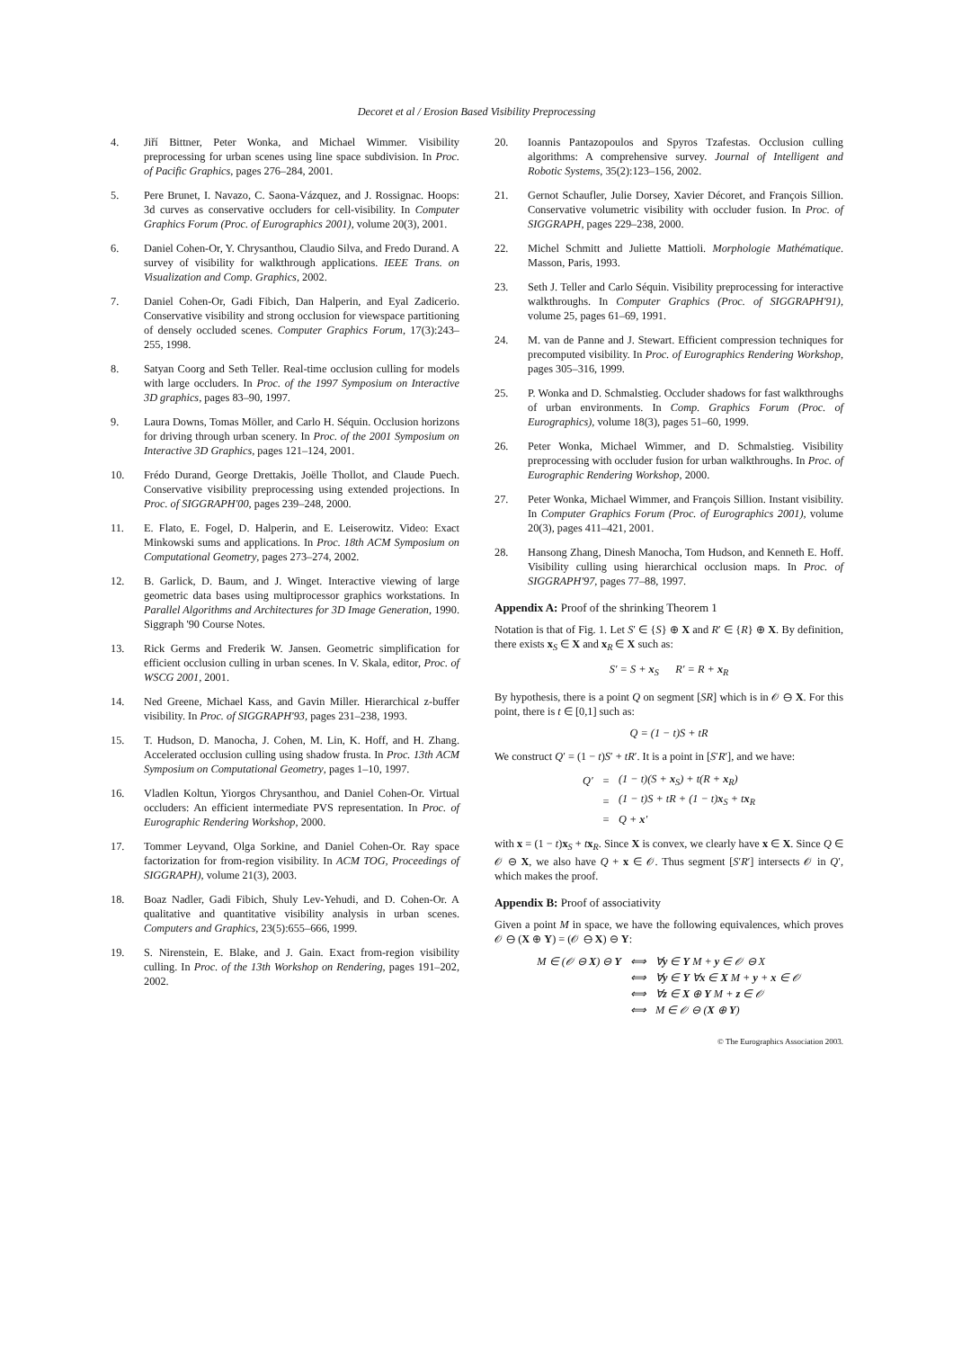Decoret et al / Erosion Based Visibility Preprocessing
4. Jiří Bittner, Peter Wonka, and Michael Wimmer. Visibility preprocessing for urban scenes using line space subdivision. In Proc. of Pacific Graphics, pages 276–284, 2001.
5. Pere Brunet, I. Navazo, C. Saona-Vázquez, and J. Rossignac. Hoops: 3d curves as conservative occluders for cell-visibility. In Computer Graphics Forum (Proc. of Eurographics 2001), volume 20(3), 2001.
6. Daniel Cohen-Or, Y. Chrysanthou, Claudio Silva, and Fredo Durand. A survey of visibility for walkthrough applications. IEEE Trans. on Visualization and Comp. Graphics, 2002.
7. Daniel Cohen-Or, Gadi Fibich, Dan Halperin, and Eyal Zadicerio. Conservative visibility and strong occlusion for viewspace partitioning of densely occluded scenes. Computer Graphics Forum, 17(3):243–255, 1998.
8. Satyan Coorg and Seth Teller. Real-time occlusion culling for models with large occluders. In Proc. of the 1997 Symposium on Interactive 3D graphics, pages 83–90, 1997.
9. Laura Downs, Tomas Möller, and Carlo H. Séquin. Occlusion horizons for driving through urban scenery. In Proc. of the 2001 Symposium on Interactive 3D Graphics, pages 121–124, 2001.
10. Frédo Durand, George Drettakis, Joëlle Thollot, and Claude Puech. Conservative visibility preprocessing using extended projections. In Proc. of SIGGRAPH'00, pages 239–248, 2000.
11. E. Flato, E. Fogel, D. Halperin, and E. Leiserowitz. Video: Exact Minkowski sums and applications. In Proc. 18th ACM Symposium on Computational Geometry, pages 273–274, 2002.
12. B. Garlick, D. Baum, and J. Winget. Interactive viewing of large geometric data bases using multiprocessor graphics workstations. In Parallel Algorithms and Architectures for 3D Image Generation, 1990. Siggraph '90 Course Notes.
13. Rick Germs and Frederik W. Jansen. Geometric simplification for efficient occlusion culling in urban scenes. In V. Skala, editor, Proc. of WSCG 2001, 2001.
14. Ned Greene, Michael Kass, and Gavin Miller. Hierarchical z-buffer visibility. In Proc. of SIGGRAPH'93, pages 231–238, 1993.
15. T. Hudson, D. Manocha, J. Cohen, M. Lin, K. Hoff, and H. Zhang. Accelerated occlusion culling using shadow frusta. In Proc. 13th ACM Symposium on Computational Geometry, pages 1–10, 1997.
16. Vladlen Koltun, Yiorgos Chrysanthou, and Daniel Cohen-Or. Virtual occluders: An efficient intermediate PVS representation. In Proc. of Eurographic Rendering Workshop, 2000.
17. Tommer Leyvand, Olga Sorkine, and Daniel Cohen-Or. Ray space factorization for from-region visibility. In ACM TOG, Proceedings of SIGGRAPH), volume 21(3), 2003.
18. Boaz Nadler, Gadi Fibich, Shuly Lev-Yehudi, and D. Cohen-Or. A qualitative and quantitative visibility analysis in urban scenes. Computers and Graphics, 23(5):655–666, 1999.
19. S. Nirenstein, E. Blake, and J. Gain. Exact from-region visibility culling. In Proc. of the 13th Workshop on Rendering, pages 191–202, 2002.
20. Ioannis Pantazopoulos and Spyros Tzafestas. Occlusion culling algorithms: A comprehensive survey. Journal of Intelligent and Robotic Systems, 35(2):123–156, 2002.
21. Gernot Schaufler, Julie Dorsey, Xavier Décoret, and François Sillion. Conservative volumetric visibility with occluder fusion. In Proc. of SIGGRAPH, pages 229–238, 2000.
22. Michel Schmitt and Juliette Mattioli. Morphologie Mathématique. Masson, Paris, 1993.
23. Seth J. Teller and Carlo Séquin. Visibility preprocessing for interactive walkthroughs. In Computer Graphics (Proc. of SIGGRAPH'91), volume 25, pages 61–69, 1991.
24. M. van de Panne and J. Stewart. Efficient compression techniques for precomputed visibility. In Proc. of Eurographics Rendering Workshop, pages 305–316, 1999.
25. P. Wonka and D. Schmalstieg. Occluder shadows for fast walkthroughs of urban environments. In Comp. Graphics Forum (Proc. of Eurographics), volume 18(3), pages 51–60, 1999.
26. Peter Wonka, Michael Wimmer, and D. Schmalstieg. Visibility preprocessing with occluder fusion for urban walkthroughs. In Proc. of Eurographic Rendering Workshop, 2000.
27. Peter Wonka, Michael Wimmer, and François Sillion. Instant visibility. In Computer Graphics Forum (Proc. of Eurographics 2001), volume 20(3), pages 411–421, 2001.
28. Hansong Zhang, Dinesh Manocha, Tom Hudson, and Kenneth E. Hoff. Visibility culling using hierarchical occlusion maps. In Proc. of SIGGRAPH'97, pages 77–88, 1997.
Appendix A: Proof of the shrinking Theorem 1
Notation is that of Fig. 1. Let S′ ∈ {S} ⊕ X and R′ ∈ {R} ⊕ X. By definition, there exists x<sub>S</sub> ∈ X and x<sub>R</sub> ∈ X such as:
S′ = S + x<sub>S</sub> R′ = R + x<sub>R</sub>
By hypothesis, there is a point Q on segment [SR] which is in 𝒪 ⊖ X. For this point, there is t ∈ [0,1] such as:
Q = (1 − t)S + tR
We construct Q′ = (1 − t)S′ + tR′. It is a point in [S′R′], and we have:
| Q′ | = | (1 − t)(S + x<sub>S</sub>) + t(R + x<sub>R</sub>) |
| | = | (1 − t)S + tR + (1 − t) x<sub>S</sub> + t x<sub>R</sub> |
| | = | Q + x ′ |
with x = (1 − t)x<sub>S</sub> + tx<sub>R</sub>. Since X is convex, we clearly have x ∈ X. Since Q ∈ 𝒪 ⊖ X, we also have Q + x ∈ 𝒪. Thus segment [S′R′] intersects 𝒪 in Q′, which makes the proof.
Appendix B: Proof of associativity
Given a point M in space, we have the following equivalences, which proves 𝒪 ⊖ (X ⊕ Y) = (𝒪 ⊖ X) ⊖ Y:
| M ∈ (𝒪 ⊖ X ) ⊖ Y | ⟺ | ∀ y ∈ Y M + y ∈ 𝒪 ⊖ X |
| | ⟺ | ∀ y ∈ Y ∀ x ∈ X M + y + x ∈ 𝒪 |
| | ⟺ | ∀ z ∈ X ⊕ Y M + z ∈ 𝒪 |
| | ⟺ | M ∈ 𝒪 ⊖ ( X ⊕ Y ) |
© The Eurographics Association 2003.